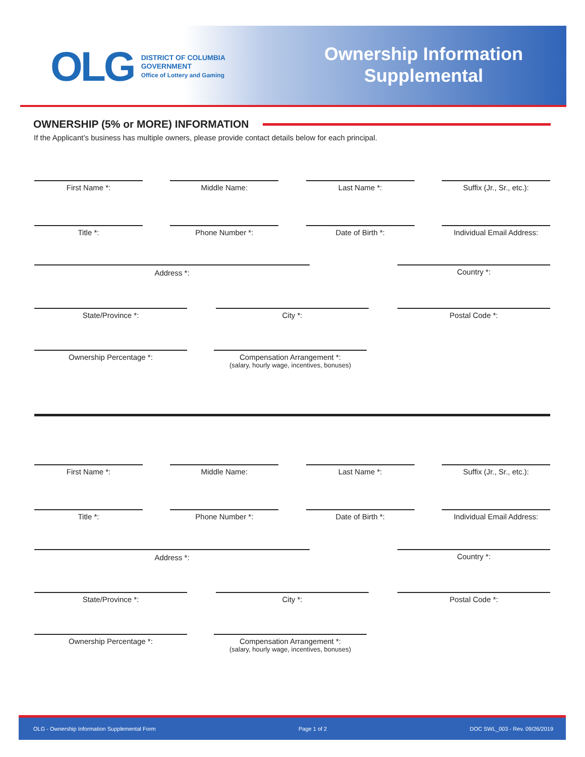OLG
DISTRICT OF COLUMBIA
GOVERNMENT
Office of Lottery and Gaming
Ownership Information
Supplemental
OWNERSHIP (5% or MORE) INFORMATION
If the Applicant’s business has multiple owners, please provide contact details below for each principal.
First Name *: Middle Name: Last Name *: Suffix (Jr., Sr., etc.):
Title *: Phone Number *: Date of Birth *: Individual Email Address:
Address *: Country *:
State/Province *: City *: Postal Code *:
Ownership Percentage *: Compensation Arrangement *:
(salary, hourly wage, incentives, bonuses)
First Name *: Middle Name: Last Name *: Suffix (Jr., Sr., etc.):
Title *: Phone Number *: Date of Birth *: Individual Email Address:
Address *: Country *:
State/Province *: City *: Postal Code *:
Ownership Percentage *: Compensation Arrangement *:
(salary, hourly wage, incentives, bonuses)
OLG - Ownership Information Supplemental Form Page 1 of 2 DOC SWL_003 - Rev. 09/26/2019